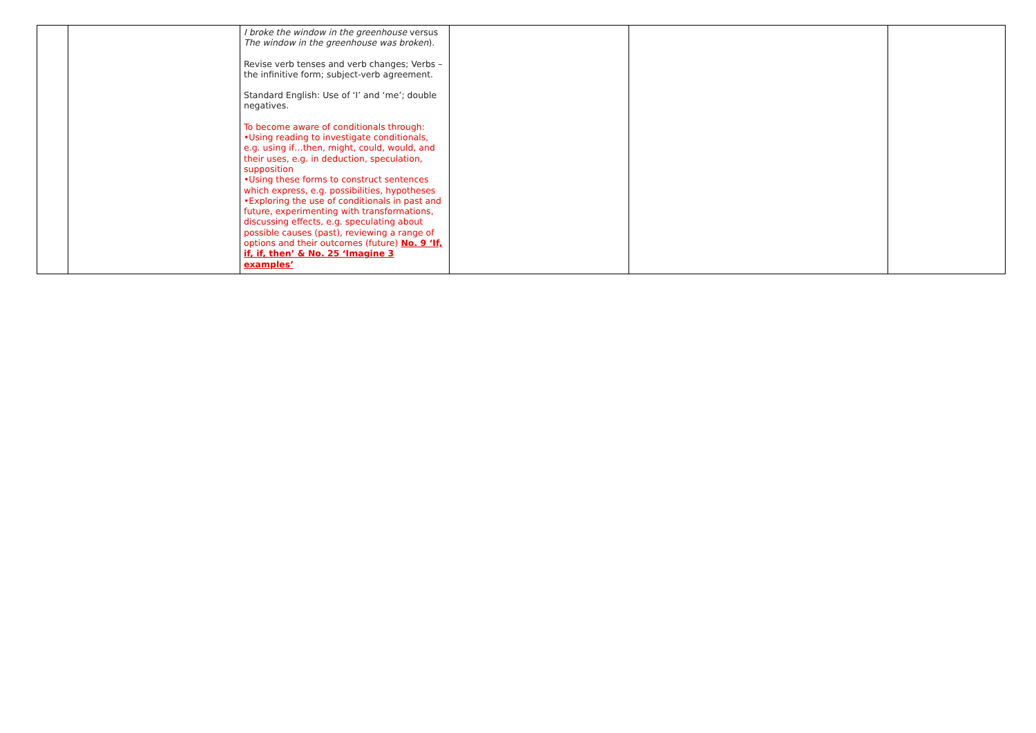| | | I broke the window in the greenhouse versus The window in the greenhouse was broken ). Revise verb tenses and verb changes; Verbs – the infinitive form; subject-verb agreement. Standard English: Use of ‘I’ and ‘me’; double negatives. To become aware of conditionals through: •Using reading to investigate conditionals, e.g. using if…then, might, could, would, and their uses, e.g. in deduction, speculation, supposition •Using these forms to construct sentences which express, e.g. possibilities, hypotheses •Exploring the use of conditionals in past and future, experimenting with transformations, discussing effects, e.g. speculating about possible causes (past), reviewing a range of options and their outcomes (future) No. 9 ‘If, if, if, then’ & No. 25 ‘Imagine 3 examples’ | | | |